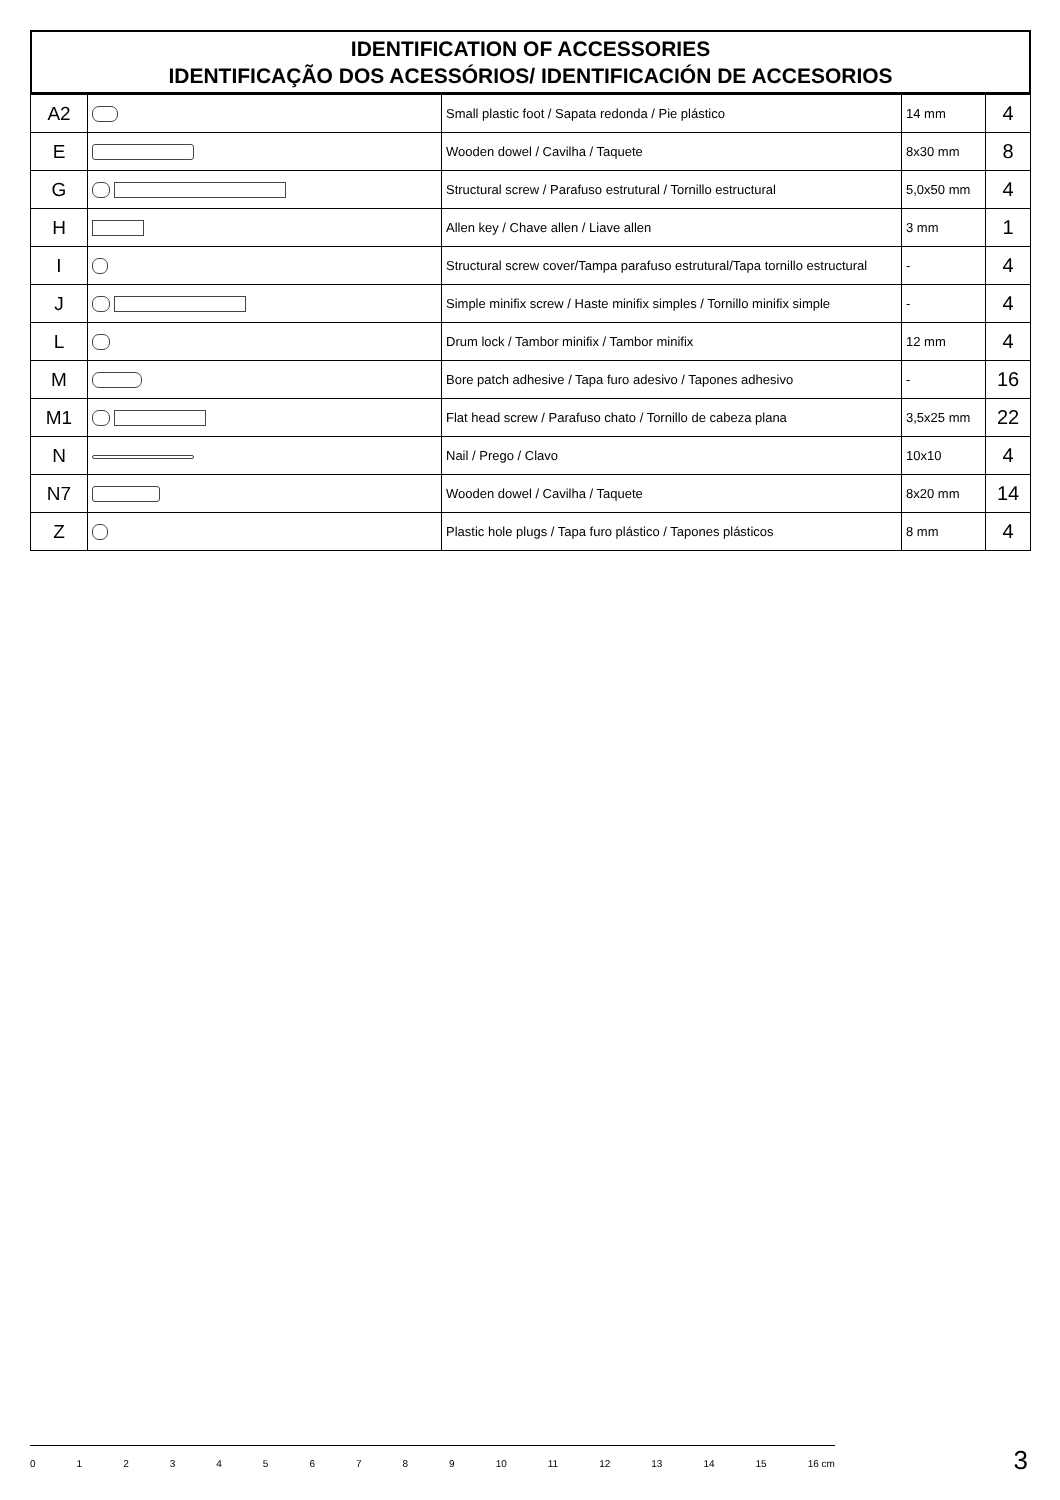IDENTIFICATION OF ACCESSORIES
IDENTIFICAÇÃO DOS ACESSÓRIOS/ IDENTIFICACIÓN DE ACCESORIOS
| A2 | | Small plastic foot / Sapata redonda / Pie plástico | 14 mm | 4 |
| E | | Wooden dowel / Cavilha / Taquete | 8x30 mm | 8 |
| G | | Structural screw / Parafuso estrutural / Tornillo estructural | 5,0x50 mm | 4 |
| H | | Allen key / Chave allen / Liave allen | 3 mm | 1 |
| I | | Structural screw cover/Tampa parafuso estrutural/Tapa tornillo estructural | - | 4 |
| J | | Simple minifix screw / Haste minifix simples / Tornillo minifix simple | - | 4 |
| L | | Drum lock / Tambor minifix / Tambor minifix | 12 mm | 4 |
| M | | Bore patch adhesive / Tapa furo adesivo / Tapones adhesivo | - | 16 |
| M1 | | Flat head screw / Parafuso chato / Tornillo de cabeza plana | 3,5x25 mm | 22 |
| N | | Nail / Prego / Clavo | 10x10 | 4 |
| N7 | | Wooden dowel / Cavilha / Taquete | 8x20 mm | 14 |
| Z | | Plastic hole plugs / Tapa furo plástico / Tapones plásticos | 8 mm | 4 |
0 1 2 3 4 5 6 7 8 9 10 11 12 13 14 15 16 cm 3